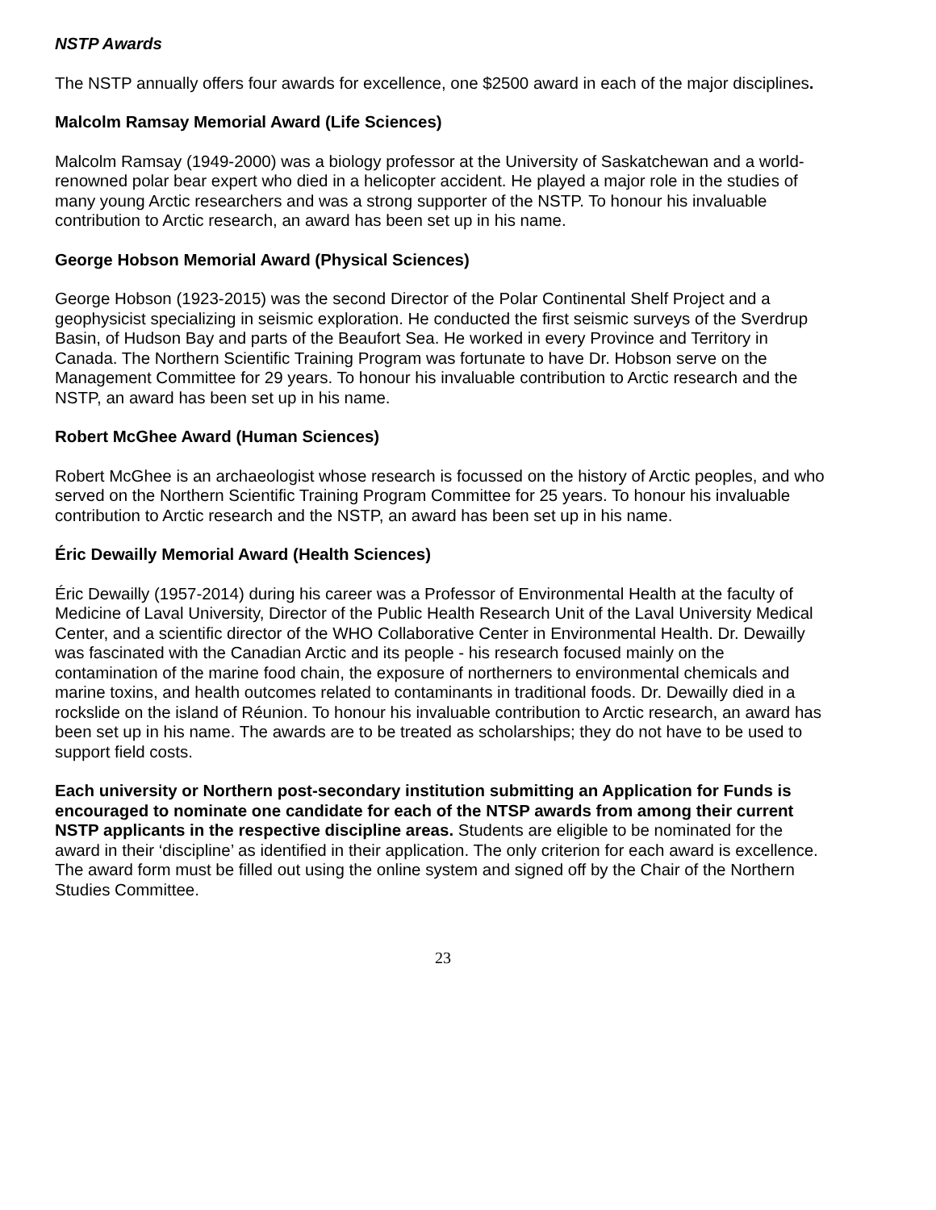NSTP Awards
The NSTP annually offers four awards for excellence, one $2500 award in each of the major disciplines.
Malcolm Ramsay Memorial Award (Life Sciences)
Malcolm Ramsay (1949-2000) was a biology professor at the University of Saskatchewan and a world-renowned polar bear expert who died in a helicopter accident. He played a major role in the studies of many young Arctic researchers and was a strong supporter of the NSTP. To honour his invaluable contribution to Arctic research, an award has been set up in his name.
George Hobson Memorial Award (Physical Sciences)
George Hobson (1923-2015) was the second Director of the Polar Continental Shelf Project and a geophysicist specializing in seismic exploration. He conducted the first seismic surveys of the Sverdrup Basin, of Hudson Bay and parts of the Beaufort Sea. He worked in every Province and Territory in Canada. The Northern Scientific Training Program was fortunate to have Dr. Hobson serve on the Management Committee for 29 years. To honour his invaluable contribution to Arctic research and the NSTP, an award has been set up in his name.
Robert McGhee Award (Human Sciences)
Robert McGhee is an archaeologist whose research is focussed on the history of Arctic peoples, and who served on the Northern Scientific Training Program Committee for 25 years. To honour his invaluable contribution to Arctic research and the NSTP, an award has been set up in his name.
Éric Dewailly Memorial Award (Health Sciences)
Éric Dewailly (1957-2014) during his career was a Professor of Environmental Health at the faculty of Medicine of Laval University, Director of the Public Health Research Unit of the Laval University Medical Center, and a scientific director of the WHO Collaborative Center in Environmental Health. Dr. Dewailly was fascinated with the Canadian Arctic and its people - his research focused mainly on the contamination of the marine food chain, the exposure of northerners to environmental chemicals and marine toxins, and health outcomes related to contaminants in traditional foods. Dr. Dewailly died in a rockslide on the island of Réunion. To honour his invaluable contribution to Arctic research, an award has been set up in his name. The awards are to be treated as scholarships; they do not have to be used to support field costs.
Each university or Northern post-secondary institution submitting an Application for Funds is encouraged to nominate one candidate for each of the NTSP awards from among their current NSTP applicants in the respective discipline areas. Students are eligible to be nominated for the award in their ‘discipline’ as identified in their application. The only criterion for each award is excellence. The award form must be filled out using the online system and signed off by the Chair of the Northern Studies Committee.
23